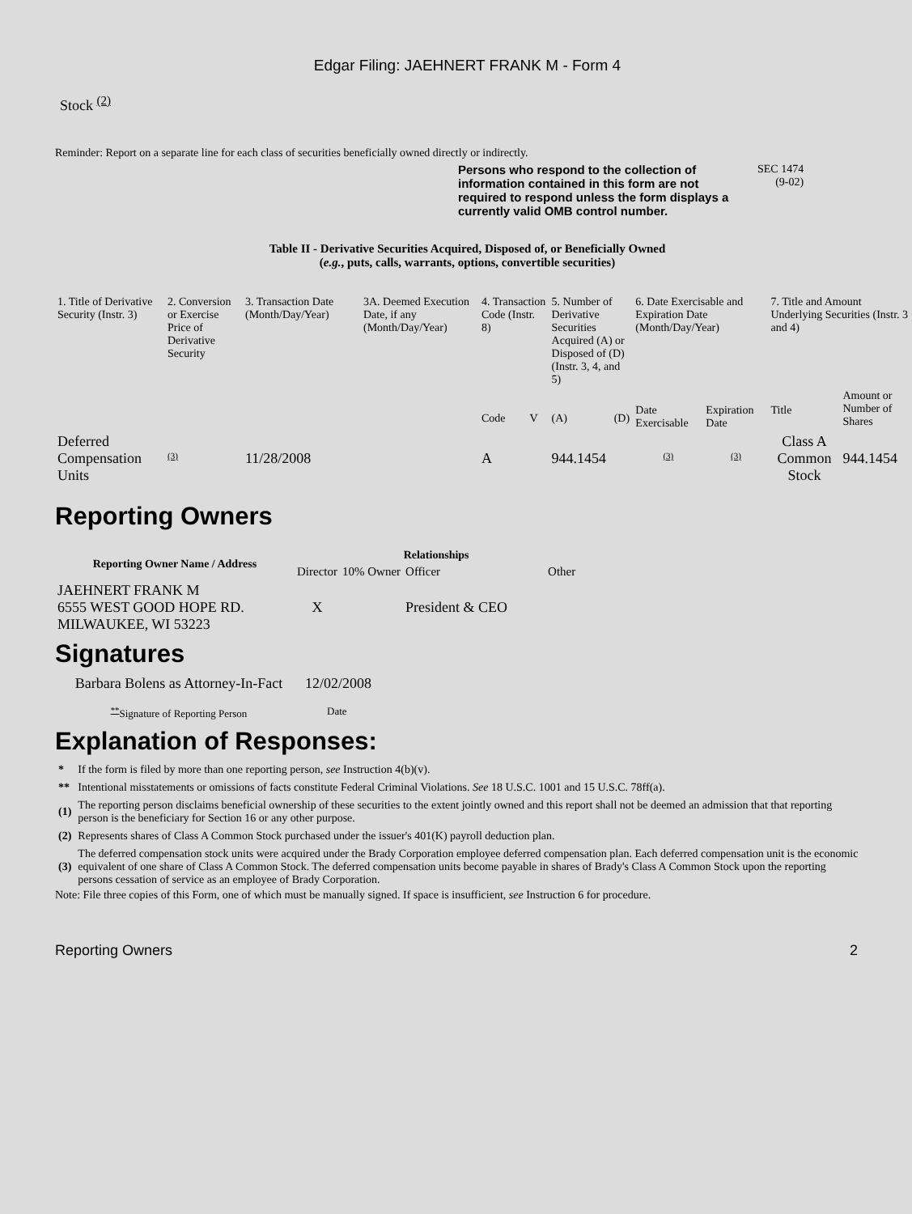Edgar Filing: JAEHNERT FRANK M - Form 4
Stock <sup>(2)</sup>
Reminder: Report on a separate line for each class of securities beneficially owned directly or indirectly.
Persons who respond to the collection of information contained in this form are not required to respond unless the form displays a currently valid OMB control number.
SEC 1474
(9-02)
Table II - Derivative Securities Acquired, Disposed of, or Beneficially Owned
(e.g., puts, calls, warrants, options, convertible securities)
| 1. Title of Derivative Security (Instr. 3) | 2. Conversion or Exercise Price of Derivative Security | 3. Transaction Date (Month/Day/Year) | 3A. Deemed Execution Date, if any (Month/Day/Year) | 4. Transaction Code (Instr. 8) | | 5. Number of Derivative Securities Acquired (A) or Disposed of (D) (Instr. 3, 4, and 5) | | 6. Date Exercisable and Expiration Date (Month/Day/Year) | | 7. Title and Amount Underlying Securities (Instr. 3 and 4) | |
| | | | | Code | V | (A) | (D) | Date Exercisable | Expiration Date | Title | Amount or Number of Shares |
| Deferred Compensation Units | <sup>(3)</sup> | 11/28/2008 | | A | | 944.1454 | | <sup>(3)</sup> | <sup>(3)</sup> | Class A Common Stock | 944.1454 |
Reporting Owners
| Reporting Owner Name / Address | Relationships | | | |
| --- | --- | --- | --- | --- |
| | Director | 10% Owner | Officer | Other |
| JAEHNERT FRANK M 6555 WEST GOOD HOPE RD. MILWAUKEE, WI 53223 | X | | President & CEO | |
Signatures
| Barbara Bolens as Attorney-In-Fact | 12/02/2008 |
| <sup>**</sup> Signature of Reporting Person | Date |
Explanation of Responses:
| * | If the form is filed by more than one reporting person, see Instruction 4(b)(v). |
| ** | Intentional misstatements or omissions of facts constitute Federal Criminal Violations. See 18 U.S.C. 1001 and 15 U.S.C. 78ff(a). |
| (1) | The reporting person disclaims beneficial ownership of these securities to the extent jointly owned and this report shall not be deemed an admission that that reporting person is the beneficiary for Section 16 or any other purpose. |
| (2) | Represents shares of Class A Common Stock purchased under the issuer's 401(K) payroll deduction plan. |
| (3) | The deferred compensation stock units were acquired under the Brady Corporation employee deferred compensation plan. Each deferred compensation unit is the economic equivalent of one share of Class A Common Stock. The deferred compensation units become payable in shares of Brady's Class A Common Stock upon the reporting persons cessation of service as an employee of Brady Corporation. |
Note: File three copies of this Form, one of which must be manually signed. If space is insufficient, see Instruction 6 for procedure.
Reporting Owners 2